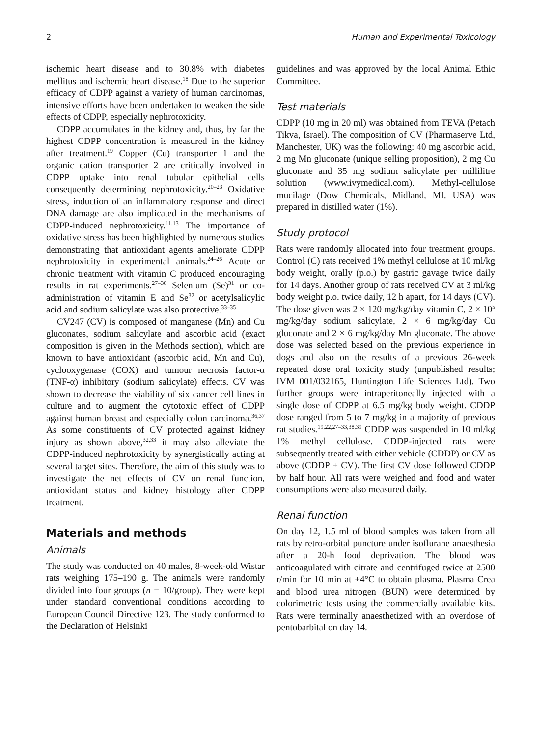2 Human and Experimental Toxicology
ischemic heart disease and to 30.8% with diabetes mellitus and ischemic heart disease.<sup>18</sup> Due to the superior efficacy of CDPP against a variety of human carcinomas, intensive efforts have been undertaken to weaken the side effects of CDPP, especially nephrotoxicity.
CDPP accumulates in the kidney and, thus, by far the highest CDPP concentration is measured in the kidney after treatment.<sup>19</sup> Copper (Cu) transporter 1 and the organic cation transporter 2 are critically involved in CDPP uptake into renal tubular epithelial cells consequently determining nephrotoxicity.<sup>20–23</sup> Oxidative stress, induction of an inflammatory response and direct DNA damage are also implicated in the mechanisms of CDPP-induced nephrotoxicity.<sup>11,13</sup> The importance of oxidative stress has been highlighted by numerous studies demonstrating that antioxidant agents ameliorate CDPP nephrotoxicity in experimental animals.<sup>24–26</sup> Acute or chronic treatment with vitamin C produced encouraging results in rat experiments.<sup>27–30</sup> Selenium (Se)<sup>31</sup> or co-administration of vitamin E and Se<sup>32</sup> or acetylsalicylic acid and sodium salicylate was also protective.<sup>33–35</sup>
CV247 (CV) is composed of manganese (Mn) and Cu gluconates, sodium salicylate and ascorbic acid (exact composition is given in the Methods section), which are known to have antioxidant (ascorbic acid, Mn and Cu), cyclooxygenase (COX) and tumour necrosis factor-α (TNF-α) inhibitory (sodium salicylate) effects. CV was shown to decrease the viability of six cancer cell lines in culture and to augment the cytotoxic effect of CDPP against human breast and especially colon carcinoma.<sup>36,37</sup> As some constituents of CV protected against kidney injury as shown above,<sup>32,33</sup> it may also alleviate the CDPP-induced nephrotoxicity by synergistically acting at several target sites. Therefore, the aim of this study was to investigate the net effects of CV on renal function, antioxidant status and kidney histology after CDPP treatment.
Materials and methods
Animals
The study was conducted on 40 males, 8-week-old Wistar rats weighing 175–190 g. The animals were randomly divided into four groups (n = 10/group). They were kept under standard conventional conditions according to European Council Directive 123. The study conformed to the Declaration of Helsinki
guidelines and was approved by the local Animal Ethic Committee.
Test materials
CDPP (10 mg in 20 ml) was obtained from TEVA (Petach Tikva, Israel). The composition of CV (Pharmaserve Ltd, Manchester, UK) was the following: 40 mg ascorbic acid, 2 mg Mn gluconate (unique selling proposition), 2 mg Cu gluconate and 35 mg sodium salicylate per millilitre solution (www.ivymedical.com). Methyl-cellulose mucilage (Dow Chemicals, Midland, MI, USA) was prepared in distilled water (1%).
Study protocol
Rats were randomly allocated into four treatment groups. Control (C) rats received 1% methyl cellulose at 10 ml/kg body weight, orally (p.o.) by gastric gavage twice daily for 14 days. Another group of rats received CV at 3 ml/kg body weight p.o. twice daily, 12 h apart, for 14 days (CV). The dose given was 2 × 120 mg/kg/day vitamin C, 2 × 10<sup>5</sup> mg/kg/day sodium salicylate, 2 × 6 mg/kg/day Cu gluconate and 2 × 6 mg/kg/day Mn gluconate. The above dose was selected based on the previous experience in dogs and also on the results of a previous 26-week repeated dose oral toxicity study (unpublished results; IVM 001/032165, Huntington Life Sciences Ltd). Two further groups were intraperitoneally injected with a single dose of CDPP at 6.5 mg/kg body weight. CDDP dose ranged from 5 to 7 mg/kg in a majority of previous rat studies.<sup>19,22,27–33,38,39</sup> CDDP was suspended in 10 ml/kg 1% methyl cellulose. CDDP-injected rats were subsequently treated with either vehicle (CDDP) or CV as above (CDDP + CV). The first CV dose followed CDDP by half hour. All rats were weighed and food and water consumptions were also measured daily.
Renal function
On day 12, 1.5 ml of blood samples was taken from all rats by retro-orbital puncture under isoflurane anaesthesia after a 20-h food deprivation. The blood was anticoagulated with citrate and centrifuged twice at 2500 r/min for 10 min at +4°C to obtain plasma. Plasma Crea and blood urea nitrogen (BUN) were determined by colorimetric tests using the commercially available kits. Rats were terminally anaesthetized with an overdose of pentobarbital on day 14.